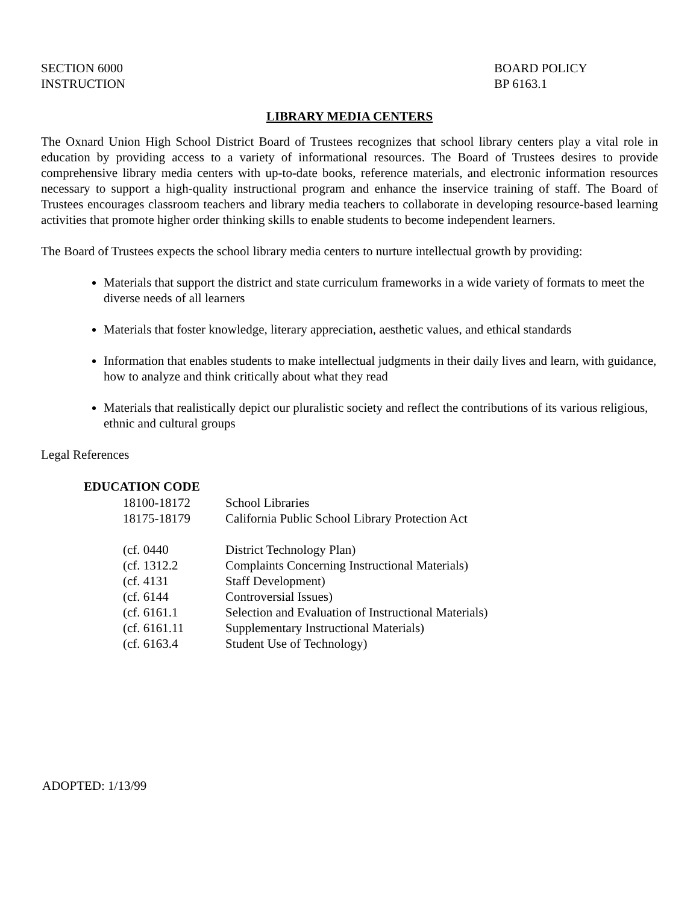SECTION 6000
INSTRUCTION
BOARD POLICY
BP 6163.1
LIBRARY MEDIA CENTERS
The Oxnard Union High School District Board of Trustees recognizes that school library centers play a vital role in education by providing access to a variety of informational resources. The Board of Trustees desires to provide comprehensive library media centers with up-to-date books, reference materials, and electronic information resources necessary to support a high-quality instructional program and enhance the inservice training of staff. The Board of Trustees encourages classroom teachers and library media teachers to collaborate in developing resource-based learning activities that promote higher order thinking skills to enable students to become independent learners.
The Board of Trustees expects the school library media centers to nurture intellectual growth by providing:
Materials that support the district and state curriculum frameworks in a wide variety of formats to meet the diverse needs of all learners
Materials that foster knowledge, literary appreciation, aesthetic values, and ethical standards
Information that enables students to make intellectual judgments in their daily lives and learn, with guidance, how to analyze and think critically about what they read
Materials that realistically depict our pluralistic society and reflect the contributions of its various religious, ethnic and cultural groups
Legal References
| EDUCATION CODE | |
| --- | --- |
| 18100-18172 | School Libraries |
| 18175-18179 | California Public School Library Protection Act |
| (cf. 0440 | District Technology Plan) |
| (cf. 1312.2 | Complaints Concerning Instructional Materials) |
| (cf. 4131 | Staff Development) |
| (cf. 6144 | Controversial Issues) |
| (cf. 6161.1 | Selection and Evaluation of Instructional Materials) |
| (cf. 6161.11 | Supplementary Instructional Materials) |
| (cf. 6163.4 | Student Use of Technology) |
ADOPTED: 1/13/99